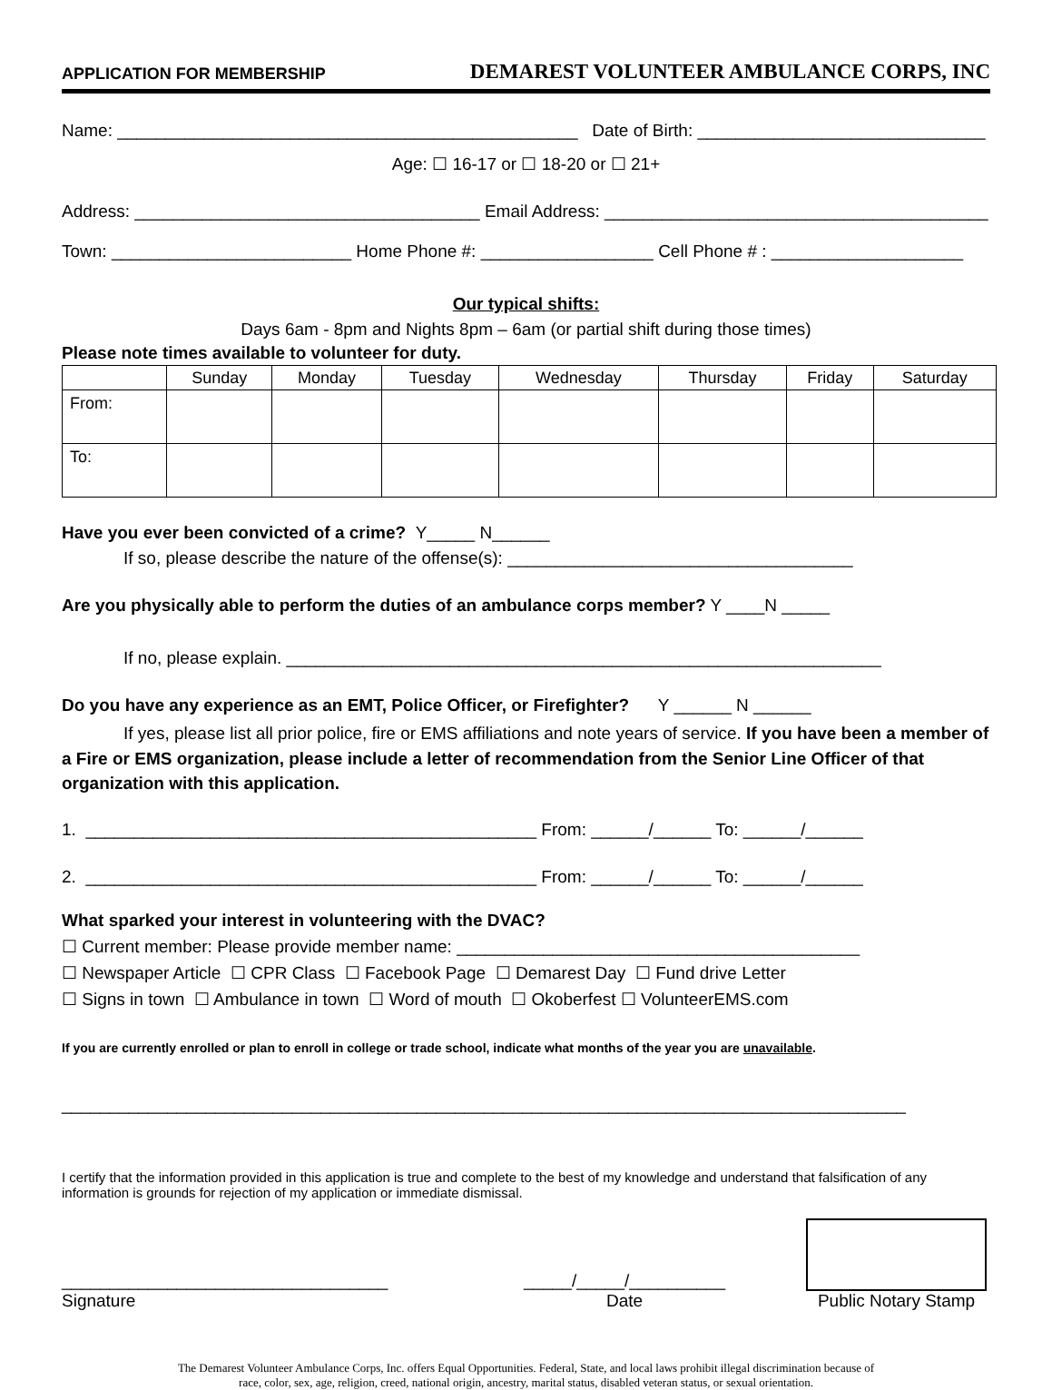APPLICATION FOR MEMBERSHIP DEMAREST VOLUNTEER AMBULANCE CORPS, INC
Name: ________________________________________________ Date of Birth: ______________________________
Age: ☐ 16-17 or ☐ 18-20 or ☐ 21+
Address: ____________________________________ Email Address: ________________________________________
Town: _________________________ Home Phone #: __________________ Cell Phone # : ____________________
Our typical shifts:
Days 6am - 8pm and Nights 8pm – 6am (or partial shift during those times)
Please note times available to volunteer for duty.
| | Sunday | Monday | Tuesday | Wednesday | Thursday | Friday | Saturday |
| --- | --- | --- | --- | --- | --- | --- | --- |
| From: | | | | | | | |
| To: | | | | | | | |
Have you ever been convicted of a crime? Y_____ N______
If so, please describe the nature of the offense(s): ____________________________________
Are you physically able to perform the duties of an ambulance corps member? Y ____N _____
If no, please explain. ______________________________________________________________
Do you have any experience as an EMT, Police Officer, or Firefighter? Y ______ N ______
If yes, please list all prior police, fire or EMS affiliations and note years of service. If you have been a member of a Fire or EMS organization, please include a letter of recommendation from the Senior Line Officer of that organization with this application.
1. _______________________________________________ From: ______/______ To: ______/______
2. _______________________________________________ From: ______/______ To: ______/______
What sparked your interest in volunteering with the DVAC?
☐ Current member: Please provide member name: __________________________________________
☐ Newspaper Article ☐ CPR Class ☐ Facebook Page ☐ Demarest Day ☐ Fund drive Letter
☐ Signs in town ☐ Ambulance in town ☐ Word of mouth ☐ Okoberfest ☐ VolunteerEMS.com
If you are currently enrolled or plan to enroll in college or trade school, indicate what months of the year you are unavailable.
________________________________________________________________________________________
I certify that the information provided in this application is true and complete to the best of my knowledge and understand that falsification of any information is grounds for rejection of my application or immediate dismissal.
__________________________________
Signature
_____/_____/__________
Date
Public Notary Stamp
The Demarest Volunteer Ambulance Corps, Inc. offers Equal Opportunities. Federal, State, and local laws prohibit illegal discrimination because of
race, color, sex, age, religion, creed, national origin, ancestry, marital status, disabled veteran status, or sexual orientation.